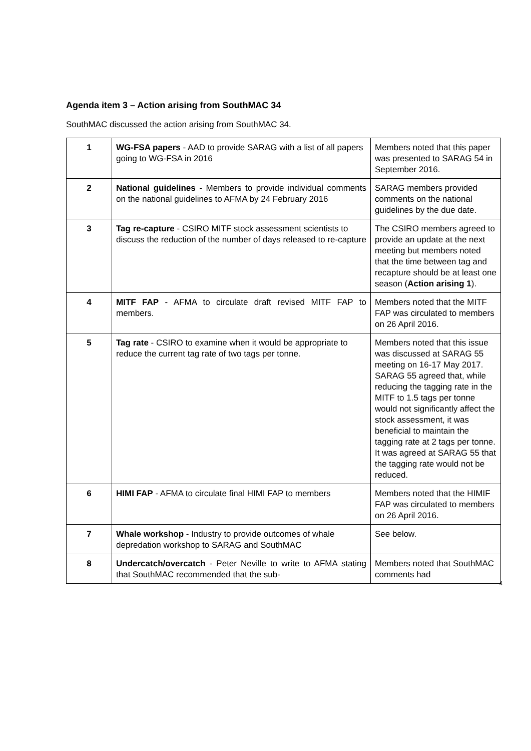Agenda item 3 – Action arising from SouthMAC 34
SouthMAC discussed the action arising from SouthMAC 34.
| 1 | WG-FSA papers - AAD to provide SARAG with a list of all papers going to WG-FSA in 2016 | Members noted that this paper was presented to SARAG 54 in September 2016. |
| 2 | National guidelines - Members to provide individual comments on the national guidelines to AFMA by 24 February 2016 | SARAG members provided comments on the national guidelines by the due date. |
| 3 | Tag re-capture - CSIRO MITF stock assessment scientists to discuss the reduction of the number of days released to re-capture | The CSIRO members agreed to provide an update at the next meeting but members noted that the time between tag and recapture should be at least one season ( Action arising 1 ). |
| 4 | MITF FAP - AFMA to circulate draft revised MITF FAP to members. | Members noted that the MITF FAP was circulated to members on 26 April 2016. |
| 5 | Tag rate - CSIRO to examine when it would be appropriate to reduce the current tag rate of two tags per tonne. | Members noted that this issue was discussed at SARAG 55 meeting on 16-17 May 2017. SARAG 55 agreed that, while reducing the tagging rate in the MITF to 1.5 tags per tonne would not significantly affect the stock assessment, it was beneficial to maintain the tagging rate at 2 tags per tonne. It was agreed at SARAG 55 that the tagging rate would not be reduced. |
| 6 | HIMI FAP - AFMA to circulate final HIMI FAP to members | Members noted that the HIMIF FAP was circulated to members on 26 April 2016. |
| 7 | Whale workshop - Industry to provide outcomes of whale depredation workshop to SARAG and SouthMAC | See below. |
| 8 | Undercatch/overcatch - Peter Neville to write to AFMA stating that SouthMAC recommended that the sub- | Members noted that SouthMAC comments had |
4